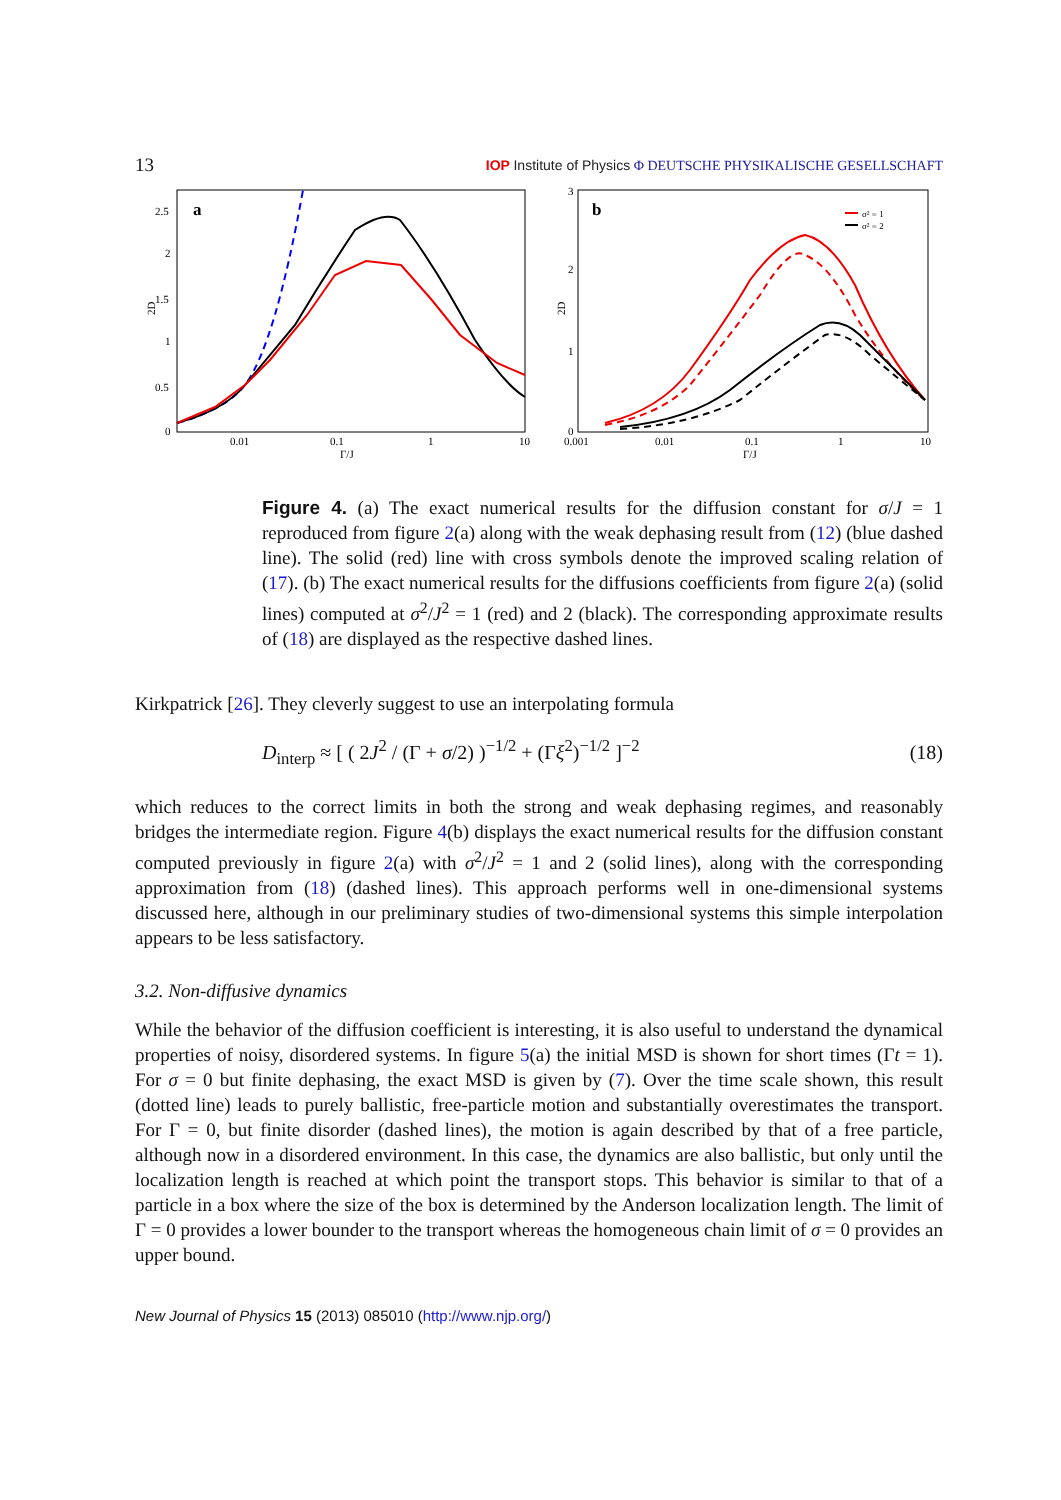13 IOP Institute of Physics Φ DEUTSCHE PHYSIKALISCHE GESELLSCHAFT
a
2.5
2
1.5
1
0.5
0
0.01
0.1
1
10
Γ/J
2D
b
3
2
1
0
0.001
0.01
0.1
1
10
Γ/J
2D
σ² = 1
σ² = 2
Figure 4. (a) The exact numerical results for the diffusion constant for σ/J = 1 reproduced from figure 2(a) along with the weak dephasing result from (12) (blue dashed line). The solid (red) line with cross symbols denote the improved scaling relation of (17). (b) The exact numerical results for the diffusions coefficients from figure 2(a) (solid lines) computed at σ<sup>2</sup>/J<sup>2</sup> = 1 (red) and 2 (black). The corresponding approximate results of (18) are displayed as the respective dashed lines.
Kirkpatrick [26]. They cleverly suggest to use an interpolating formula
D<sub>interp</sub> ≈ [ ( 2J<sup>2</sup> / (Γ + σ/2) )<sup>−1/2</sup> + (Γξ<sup>2</sup>)<sup>−1/2</sup> ]<sup>−2</sup> (18)
which reduces to the correct limits in both the strong and weak dephasing regimes, and reasonably bridges the intermediate region. Figure 4(b) displays the exact numerical results for the diffusion constant computed previously in figure 2(a) with σ<sup>2</sup>/J<sup>2</sup> = 1 and 2 (solid lines), along with the corresponding approximation from (18) (dashed lines). This approach performs well in one-dimensional systems discussed here, although in our preliminary studies of two-dimensional systems this simple interpolation appears to be less satisfactory.
3.2. Non-diffusive dynamics
While the behavior of the diffusion coefficient is interesting, it is also useful to understand the dynamical properties of noisy, disordered systems. In figure 5(a) the initial MSD is shown for short times (Γt = 1). For σ = 0 but finite dephasing, the exact MSD is given by (7). Over the time scale shown, this result (dotted line) leads to purely ballistic, free-particle motion and substantially overestimates the transport. For Γ = 0, but finite disorder (dashed lines), the motion is again described by that of a free particle, although now in a disordered environment. In this case, the dynamics are also ballistic, but only until the localization length is reached at which point the transport stops. This behavior is similar to that of a particle in a box where the size of the box is determined by the Anderson localization length. The limit of Γ = 0 provides a lower bounder to the transport whereas the homogeneous chain limit of σ = 0 provides an upper bound.
New Journal of Physics 15 (2013) 085010 (http://www.njp.org/)